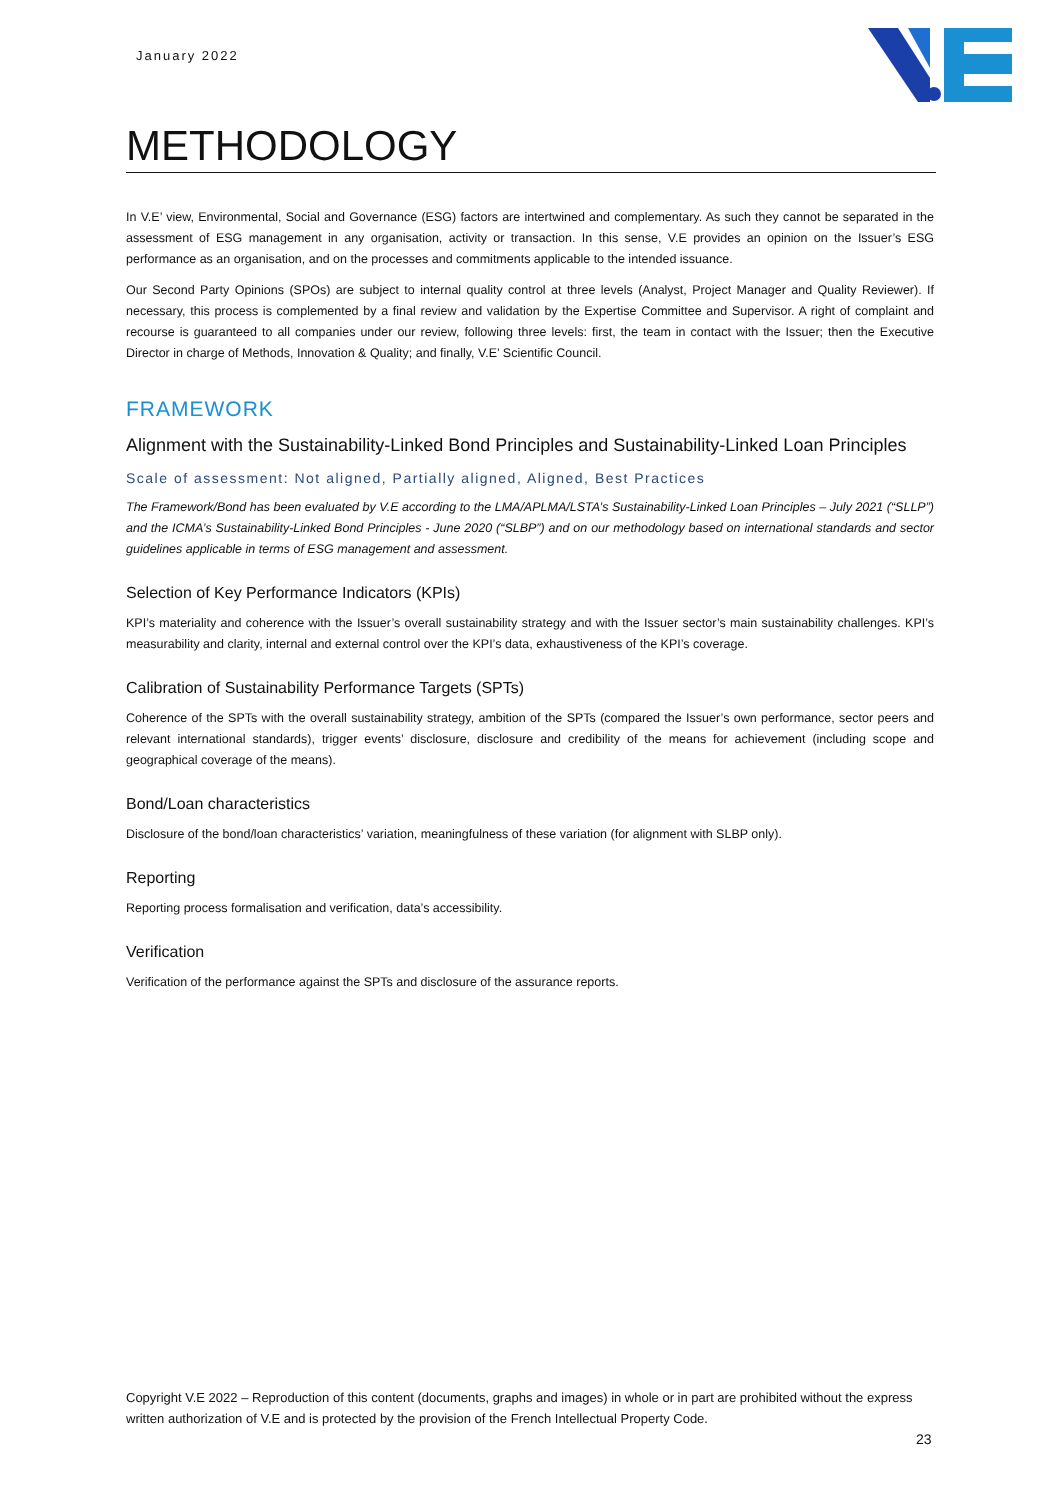January 2022
METHODOLOGY
In V.E’ view, Environmental, Social and Governance (ESG) factors are intertwined and complementary. As such they cannot be separated in the assessment of ESG management in any organisation, activity or transaction. In this sense, V.E provides an opinion on the Issuer’s ESG performance as an organisation, and on the processes and commitments applicable to the intended issuance.
Our Second Party Opinions (SPOs) are subject to internal quality control at three levels (Analyst, Project Manager and Quality Reviewer). If necessary, this process is complemented by a final review and validation by the Expertise Committee and Supervisor. A right of complaint and recourse is guaranteed to all companies under our review, following three levels: first, the team in contact with the Issuer; then the Executive Director in charge of Methods, Innovation & Quality; and finally, V.E’ Scientific Council.
FRAMEWORK
Alignment with the Sustainability-Linked Bond Principles and Sustainability-Linked Loan Principles
Scale of assessment: Not aligned, Partially aligned, Aligned, Best Practices
The Framework/Bond has been evaluated by V.E according to the LMA/APLMA/LSTA’s Sustainability-Linked Loan Principles – July 2021 (“SLLP”) and the ICMA’s Sustainability-Linked Bond Principles - June 2020 (“SLBP”) and on our methodology based on international standards and sector guidelines applicable in terms of ESG management and assessment.
Selection of Key Performance Indicators (KPIs)
KPI’s materiality and coherence with the Issuer’s overall sustainability strategy and with the Issuer sector’s main sustainability challenges. KPI’s measurability and clarity, internal and external control over the KPI’s data, exhaustiveness of the KPI’s coverage.
Calibration of Sustainability Performance Targets (SPTs)
Coherence of the SPTs with the overall sustainability strategy, ambition of the SPTs (compared the Issuer’s own performance, sector peers and relevant international standards), trigger events’ disclosure, disclosure and credibility of the means for achievement (including scope and geographical coverage of the means).
Bond/Loan characteristics
Disclosure of the bond/loan characteristics’ variation, meaningfulness of these variation (for alignment with SLBP only).
Reporting
Reporting process formalisation and verification, data’s accessibility.
Verification
Verification of the performance against the SPTs and disclosure of the assurance reports.
Copyright V.E 2022 – Reproduction of this content (documents, graphs and images) in whole or in part are prohibited without the express written authorization of V.E and is protected by the provision of the French Intellectual Property Code.
23